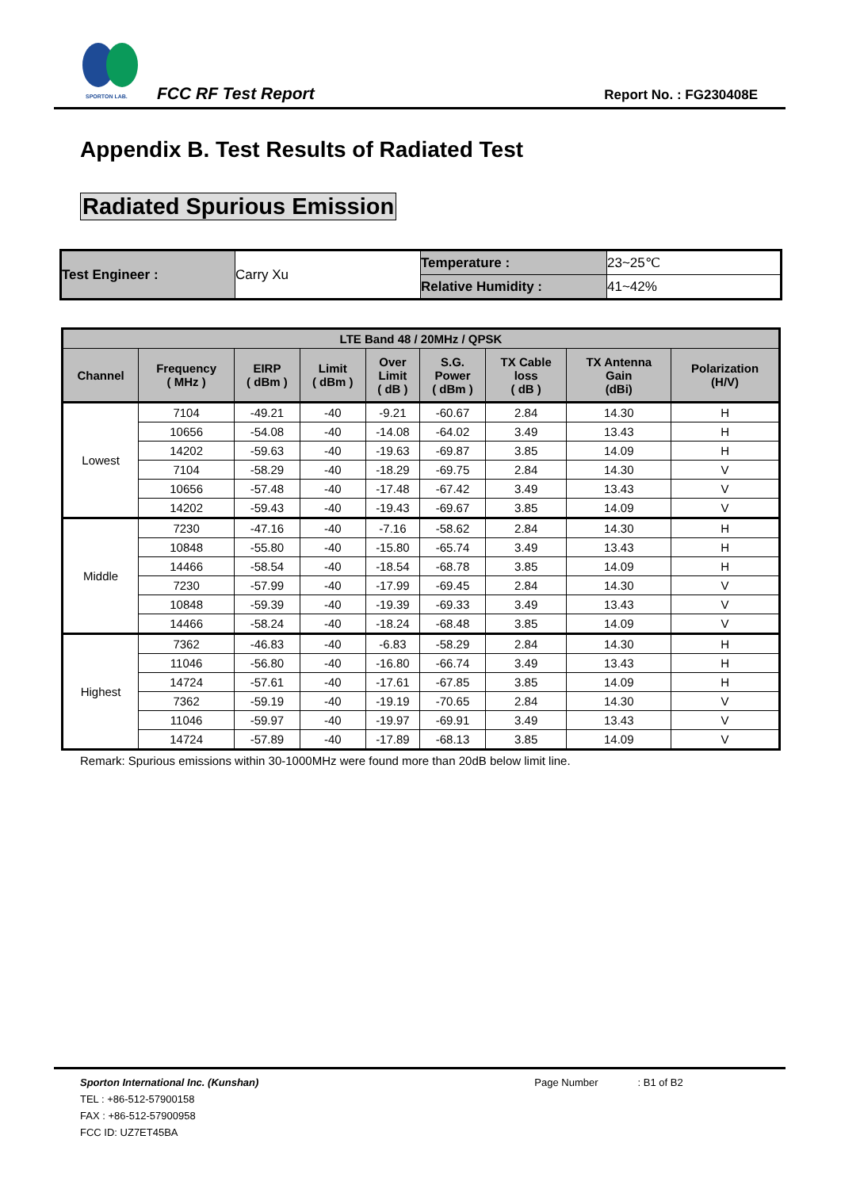SPORTON LAB.
FCC RF Test Report Report No. : FG230408E
Appendix B. Test Results of Radiated Test
Radiated Spurious Emission
| Test Engineer : | Carry Xu | Temperature : | 23~25℃ |
| | | Relative Humidity : | 41~42% |
| LTE Band 48 / 20MHz / QPSK | | | | | | | | |
| --- | --- | --- | --- | --- | --- | --- | --- | --- |
| Channel | Frequency ( MHz ) | EIRP ( dBm ) | Limit ( dBm ) | Over Limit ( dB ) | S.G. Power ( dBm ) | TX Cable loss ( dB ) | TX Antenna Gain (dBi) | Polarization (H/V) |
| Lowest | 7104 | -49.21 | -40 | -9.21 | -60.67 | 2.84 | 14.30 | H |
| | 10656 | -54.08 | -40 | -14.08 | -64.02 | 3.49 | 13.43 | H |
| | 14202 | -59.63 | -40 | -19.63 | -69.87 | 3.85 | 14.09 | H |
| | 7104 | -58.29 | -40 | -18.29 | -69.75 | 2.84 | 14.30 | V |
| | 10656 | -57.48 | -40 | -17.48 | -67.42 | 3.49 | 13.43 | V |
| | 14202 | -59.43 | -40 | -19.43 | -69.67 | 3.85 | 14.09 | V |
| Middle | 7230 | -47.16 | -40 | -7.16 | -58.62 | 2.84 | 14.30 | H |
| | 10848 | -55.80 | -40 | -15.80 | -65.74 | 3.49 | 13.43 | H |
| | 14466 | -58.54 | -40 | -18.54 | -68.78 | 3.85 | 14.09 | H |
| | 7230 | -57.99 | -40 | -17.99 | -69.45 | 2.84 | 14.30 | V |
| | 10848 | -59.39 | -40 | -19.39 | -69.33 | 3.49 | 13.43 | V |
| | 14466 | -58.24 | -40 | -18.24 | -68.48 | 3.85 | 14.09 | V |
| Highest | 7362 | -46.83 | -40 | -6.83 | -58.29 | 2.84 | 14.30 | H |
| | 11046 | -56.80 | -40 | -16.80 | -66.74 | 3.49 | 13.43 | H |
| | 14724 | -57.61 | -40 | -17.61 | -67.85 | 3.85 | 14.09 | H |
| | 7362 | -59.19 | -40 | -19.19 | -70.65 | 2.84 | 14.30 | V |
| | 11046 | -59.97 | -40 | -19.97 | -69.91 | 3.49 | 13.43 | V |
| | 14724 | -57.89 | -40 | -17.89 | -68.13 | 3.85 | 14.09 | V |
Remark: Spurious emissions within 30-1000MHz were found more than 20dB below limit line.
Sporton International Inc. (Kunshan) Page Number: B1 of B2
TEL : +86-512-57900158
FAX : +86-512-57900958
FCC ID: UZ7ET45BA